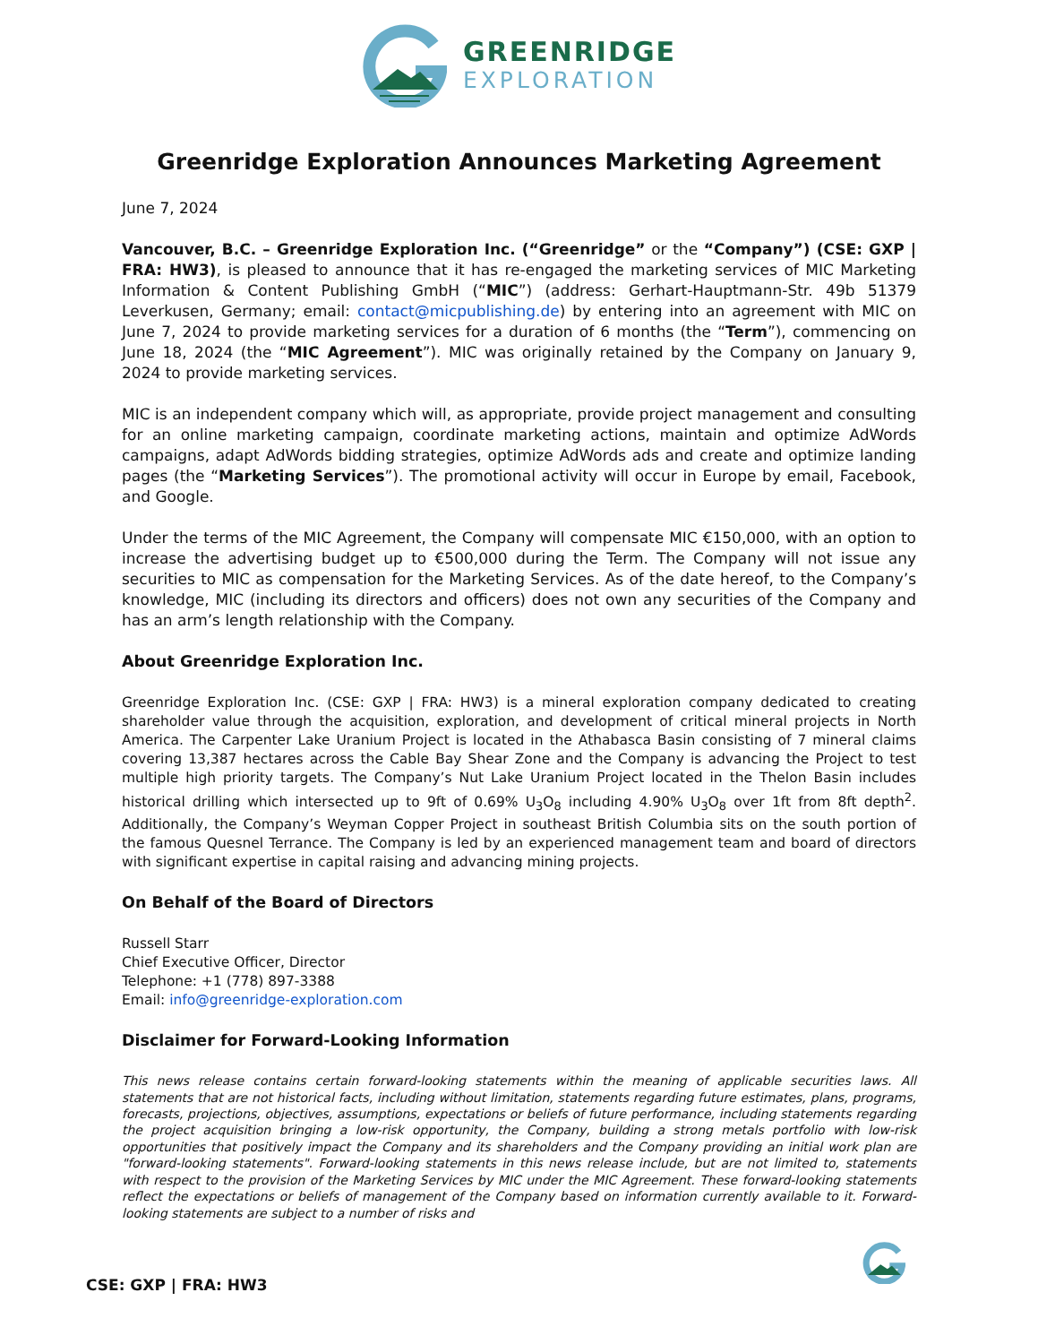GREENRIDGE
EXPLORATION
Greenridge Exploration Announces Marketing Agreement
June 7, 2024
Vancouver, B.C. – Greenridge Exploration Inc. (“Greenridge” or the “Company”) (CSE: GXP | FRA: HW3), is pleased to announce that it has re-engaged the marketing services of MIC Marketing Information & Content Publishing GmbH (“MIC”) (address: Gerhart-Hauptmann-Str. 49b 51379 Leverkusen, Germany; email: contact@micpublishing.de) by entering into an agreement with MIC on June 7, 2024 to provide marketing services for a duration of 6 months (the “Term”), commencing on June 18, 2024 (the “MIC Agreement”). MIC was originally retained by the Company on January 9, 2024 to provide marketing services.
MIC is an independent company which will, as appropriate, provide project management and consulting for an online marketing campaign, coordinate marketing actions, maintain and optimize AdWords campaigns, adapt AdWords bidding strategies, optimize AdWords ads and create and optimize landing pages (the “Marketing Services”). The promotional activity will occur in Europe by email, Facebook, and Google.
Under the terms of the MIC Agreement, the Company will compensate MIC €150,000, with an option to increase the advertising budget up to €500,000 during the Term. The Company will not issue any securities to MIC as compensation for the Marketing Services. As of the date hereof, to the Company’s knowledge, MIC (including its directors and officers) does not own any securities of the Company and has an arm’s length relationship with the Company.
About Greenridge Exploration Inc.
Greenridge Exploration Inc. (CSE: GXP | FRA: HW3) is a mineral exploration company dedicated to creating shareholder value through the acquisition, exploration, and development of critical mineral projects in North America. The Carpenter Lake Uranium Project is located in the Athabasca Basin consisting of 7 mineral claims covering 13,387 hectares across the Cable Bay Shear Zone and the Company is advancing the Project to test multiple high priority targets. The Company’s Nut Lake Uranium Project located in the Thelon Basin includes historical drilling which intersected up to 9ft of 0.69% U<sub>3</sub>O<sub>8</sub> including 4.90% U<sub>3</sub>O<sub>8</sub> over 1ft from 8ft depth<sup>2</sup>. Additionally, the Company’s Weyman Copper Project in southeast British Columbia sits on the south portion of the famous Quesnel Terrance. The Company is led by an experienced management team and board of directors with significant expertise in capital raising and advancing mining projects.
On Behalf of the Board of Directors
Russell Starr
Chief Executive Officer, Director
Telephone: +1 (778) 897-3388
Email: info@greenridge-exploration.com
Disclaimer for Forward-Looking Information
This news release contains certain forward-looking statements within the meaning of applicable securities laws. All statements that are not historical facts, including without limitation, statements regarding future estimates, plans, programs, forecasts, projections, objectives, assumptions, expectations or beliefs of future performance, including statements regarding the project acquisition bringing a low-risk opportunity, the Company, building a strong metals portfolio with low-risk opportunities that positively impact the Company and its shareholders and the Company providing an initial work plan are "forward-looking statements". Forward-looking statements in this news release include, but are not limited to, statements with respect to the provision of the Marketing Services by MIC under the MIC Agreement. These forward-looking statements reflect the expectations or beliefs of management of the Company based on information currently available to it. Forward-looking statements are subject to a number of risks and
CSE: GXP | FRA: HW3